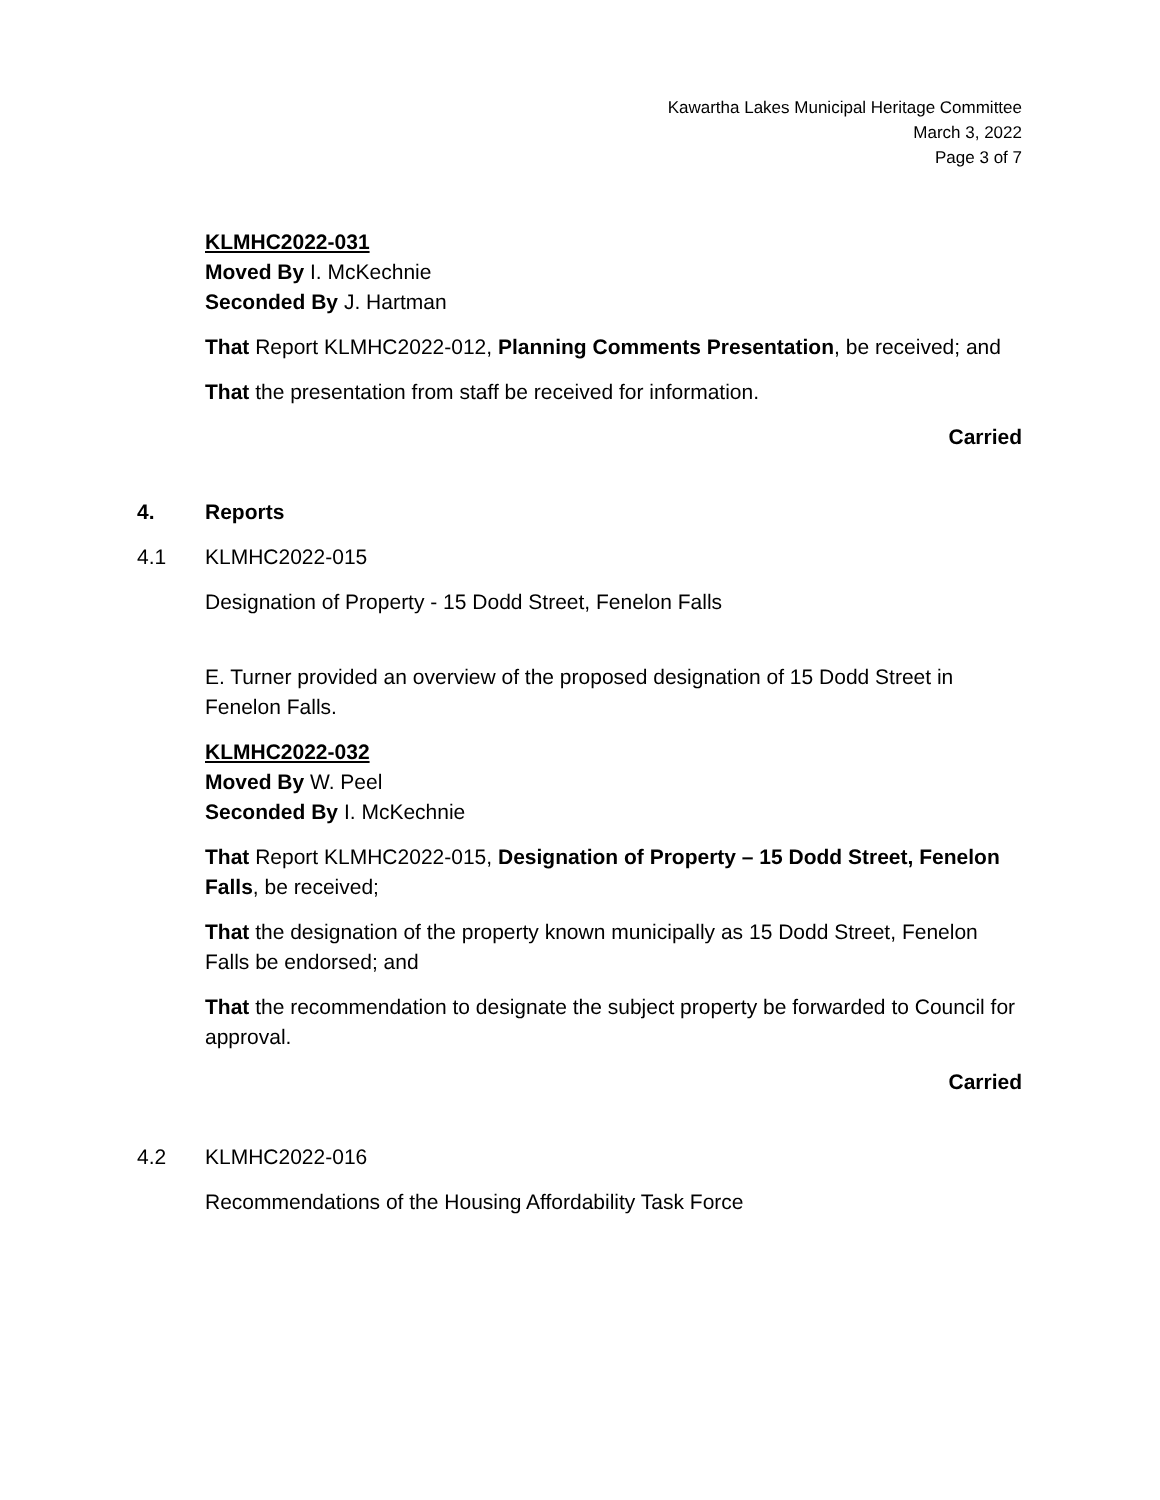Kawartha Lakes Municipal Heritage Committee
March 3, 2022
Page 3 of 7
KLMHC2022-031
Moved By I. McKechnie
Seconded By J. Hartman
That Report KLMHC2022-012, Planning Comments Presentation, be received; and
That the presentation from staff be received for information.
Carried
4. Reports
4.1 KLMHC2022-015
Designation of Property - 15 Dodd Street, Fenelon Falls
E. Turner provided an overview of the proposed designation of 15 Dodd Street in Fenelon Falls.
KLMHC2022-032
Moved By W. Peel
Seconded By I. McKechnie
That Report KLMHC2022-015, Designation of Property – 15 Dodd Street, Fenelon Falls, be received;
That the designation of the property known municipally as 15 Dodd Street, Fenelon Falls be endorsed; and
That the recommendation to designate the subject property be forwarded to Council for approval.
Carried
4.2 KLMHC2022-016
Recommendations of the Housing Affordability Task Force